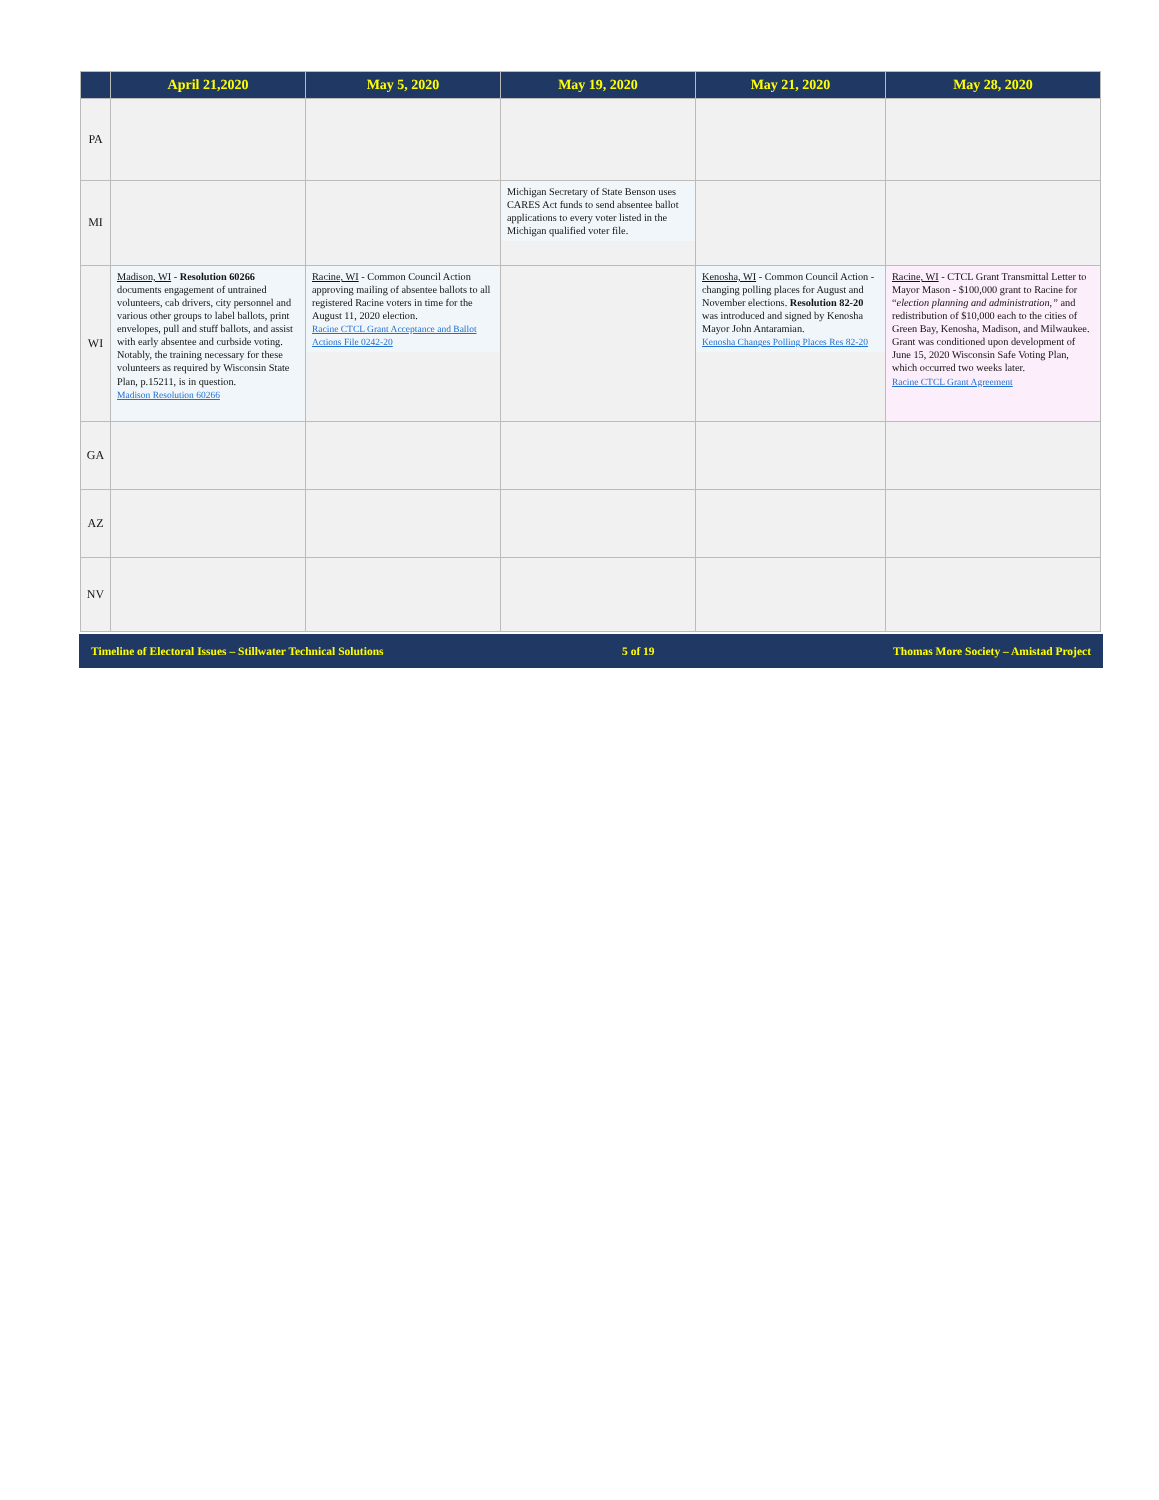| | April 21,2020 | May 5, 2020 | May 19, 2020 | May 21, 2020 | May 28, 2020 |
| --- | --- | --- | --- | --- | --- |
| PA | | | | | |
| MI | | | Michigan Secretary of State Benson uses CARES Act funds to send absentee ballot applications to every voter listed in the Michigan qualified voter file. | | |
| WI | Madison, WI - Resolution 60266 documents engagement of untrained volunteers, cab drivers, city personnel and various other groups to label ballots, print envelopes, pull and stuff ballots, and assist with early absentee and curbside voting. Notably, the training necessary for these volunteers as required by Wisconsin State Plan, p.15211, is in question. Madison Resolution 60266 | Racine, WI - Common Council Action approving mailing of absentee ballots to all registered Racine voters in time for the August 11, 2020 election. Racine CTCL Grant Acceptance and Ballot Actions File 0242-20 | | Kenosha, WI - Common Council Action - changing polling places for August and November elections. Resolution 82-20 was introduced and signed by Kenosha Mayor John Antaramian. Kenosha Changes Polling Places Res 82-20 | Racine, WI - CTCL Grant Transmittal Letter to Mayor Mason - $100,000 grant to Racine for “ election planning and administration,” and redistribution of $10,000 each to the cities of Green Bay, Kenosha, Madison, and Milwaukee. Grant was conditioned upon development of June 15, 2020 Wisconsin Safe Voting Plan, which occurred two weeks later. Racine CTCL Grant Agreement |
| GA | | | | | |
| AZ | | | | | |
| NV | | | | | |
Timeline of Electoral Issues – Stillwater Technical Solutions 5 of 19 Thomas More Society – Amistad Project